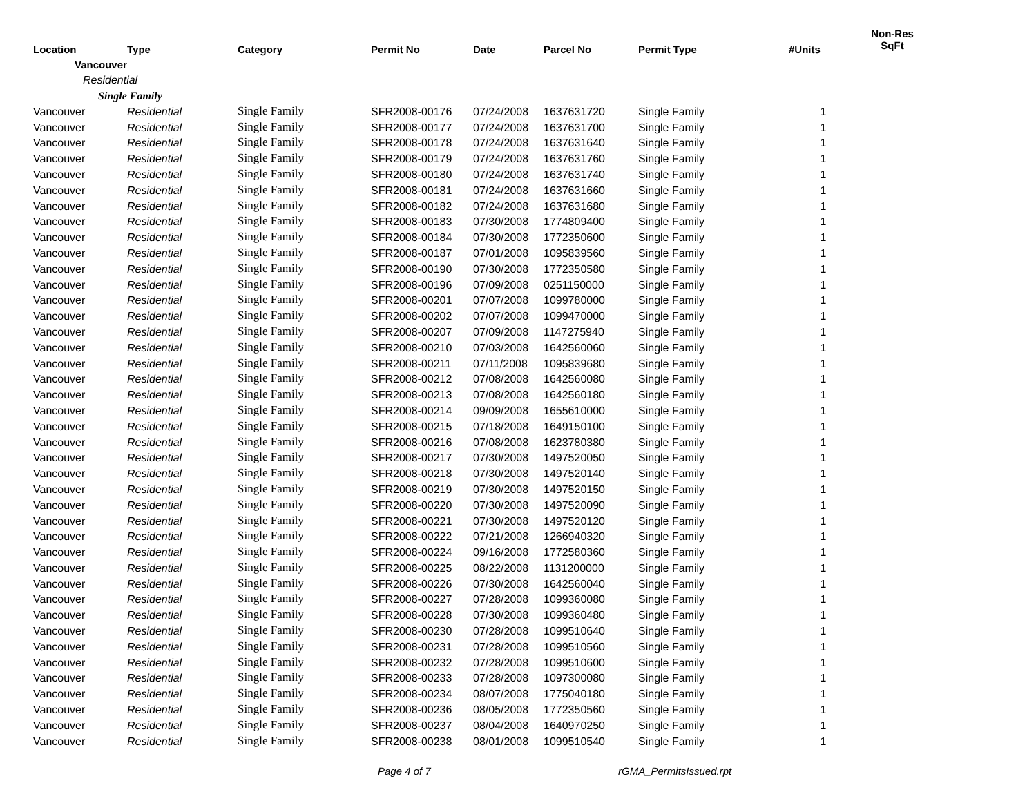| | | | | | | | | Non-Res |
| --- | --- | --- | --- | --- | --- | --- | --- | --- |
| Location | Type | Category | Permit No | Date | Parcel No | Permit Type | #Units | SqFt |
| Vancouver | | | | | | | | |
| Residential | | | | | | | | |
| Single Family | | | | | | | | |
| Vancouver | Residential | Single Family | SFR2008-00176 | 07/24/2008 | 1637631720 | Single Family | 1 | |
| Vancouver | Residential | Single Family | SFR2008-00177 | 07/24/2008 | 1637631700 | Single Family | 1 | |
| Vancouver | Residential | Single Family | SFR2008-00178 | 07/24/2008 | 1637631640 | Single Family | 1 | |
| Vancouver | Residential | Single Family | SFR2008-00179 | 07/24/2008 | 1637631760 | Single Family | 1 | |
| Vancouver | Residential | Single Family | SFR2008-00180 | 07/24/2008 | 1637631740 | Single Family | 1 | |
| Vancouver | Residential | Single Family | SFR2008-00181 | 07/24/2008 | 1637631660 | Single Family | 1 | |
| Vancouver | Residential | Single Family | SFR2008-00182 | 07/24/2008 | 1637631680 | Single Family | 1 | |
| Vancouver | Residential | Single Family | SFR2008-00183 | 07/30/2008 | 1774809400 | Single Family | 1 | |
| Vancouver | Residential | Single Family | SFR2008-00184 | 07/30/2008 | 1772350600 | Single Family | 1 | |
| Vancouver | Residential | Single Family | SFR2008-00187 | 07/01/2008 | 1095839560 | Single Family | 1 | |
| Vancouver | Residential | Single Family | SFR2008-00190 | 07/30/2008 | 1772350580 | Single Family | 1 | |
| Vancouver | Residential | Single Family | SFR2008-00196 | 07/09/2008 | 0251150000 | Single Family | 1 | |
| Vancouver | Residential | Single Family | SFR2008-00201 | 07/07/2008 | 1099780000 | Single Family | 1 | |
| Vancouver | Residential | Single Family | SFR2008-00202 | 07/07/2008 | 1099470000 | Single Family | 1 | |
| Vancouver | Residential | Single Family | SFR2008-00207 | 07/09/2008 | 1147275940 | Single Family | 1 | |
| Vancouver | Residential | Single Family | SFR2008-00210 | 07/03/2008 | 1642560060 | Single Family | 1 | |
| Vancouver | Residential | Single Family | SFR2008-00211 | 07/11/2008 | 1095839680 | Single Family | 1 | |
| Vancouver | Residential | Single Family | SFR2008-00212 | 07/08/2008 | 1642560080 | Single Family | 1 | |
| Vancouver | Residential | Single Family | SFR2008-00213 | 07/08/2008 | 1642560180 | Single Family | 1 | |
| Vancouver | Residential | Single Family | SFR2008-00214 | 09/09/2008 | 1655610000 | Single Family | 1 | |
| Vancouver | Residential | Single Family | SFR2008-00215 | 07/18/2008 | 1649150100 | Single Family | 1 | |
| Vancouver | Residential | Single Family | SFR2008-00216 | 07/08/2008 | 1623780380 | Single Family | 1 | |
| Vancouver | Residential | Single Family | SFR2008-00217 | 07/30/2008 | 1497520050 | Single Family | 1 | |
| Vancouver | Residential | Single Family | SFR2008-00218 | 07/30/2008 | 1497520140 | Single Family | 1 | |
| Vancouver | Residential | Single Family | SFR2008-00219 | 07/30/2008 | 1497520150 | Single Family | 1 | |
| Vancouver | Residential | Single Family | SFR2008-00220 | 07/30/2008 | 1497520090 | Single Family | 1 | |
| Vancouver | Residential | Single Family | SFR2008-00221 | 07/30/2008 | 1497520120 | Single Family | 1 | |
| Vancouver | Residential | Single Family | SFR2008-00222 | 07/21/2008 | 1266940320 | Single Family | 1 | |
| Vancouver | Residential | Single Family | SFR2008-00224 | 09/16/2008 | 1772580360 | Single Family | 1 | |
| Vancouver | Residential | Single Family | SFR2008-00225 | 08/22/2008 | 1131200000 | Single Family | 1 | |
| Vancouver | Residential | Single Family | SFR2008-00226 | 07/30/2008 | 1642560040 | Single Family | 1 | |
| Vancouver | Residential | Single Family | SFR2008-00227 | 07/28/2008 | 1099360080 | Single Family | 1 | |
| Vancouver | Residential | Single Family | SFR2008-00228 | 07/30/2008 | 1099360480 | Single Family | 1 | |
| Vancouver | Residential | Single Family | SFR2008-00230 | 07/28/2008 | 1099510640 | Single Family | 1 | |
| Vancouver | Residential | Single Family | SFR2008-00231 | 07/28/2008 | 1099510560 | Single Family | 1 | |
| Vancouver | Residential | Single Family | SFR2008-00232 | 07/28/2008 | 1099510600 | Single Family | 1 | |
| Vancouver | Residential | Single Family | SFR2008-00233 | 07/28/2008 | 1097300080 | Single Family | 1 | |
| Vancouver | Residential | Single Family | SFR2008-00234 | 08/07/2008 | 1775040180 | Single Family | 1 | |
| Vancouver | Residential | Single Family | SFR2008-00236 | 08/05/2008 | 1772350560 | Single Family | 1 | |
| Vancouver | Residential | Single Family | SFR2008-00237 | 08/04/2008 | 1640970250 | Single Family | 1 | |
| Vancouver | Residential | Single Family | SFR2008-00238 | 08/01/2008 | 1099510540 | Single Family | 1 | |
Page 4 of 7 rGMA_PermitsIssued.rpt